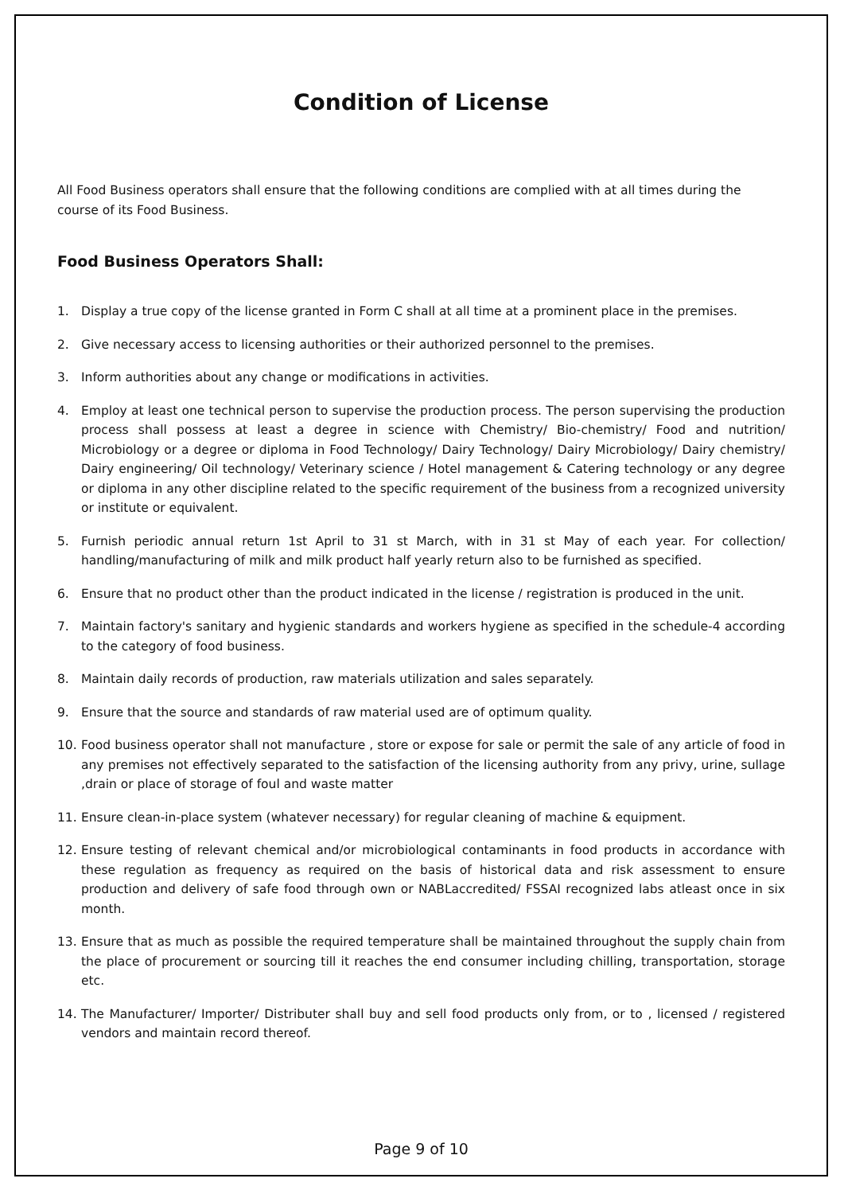Condition of License
All Food Business operators shall ensure that the following conditions are complied with at all times during the course of its Food Business.
Food Business Operators Shall:
1. Display a true copy of the license granted in Form C shall at all time at a prominent place in the premises.
2. Give necessary access to licensing authorities or their authorized personnel to the premises.
3. Inform authorities about any change or modifications in activities.
4. Employ at least one technical person to supervise the production process. The person supervising the production process shall possess at least a degree in science with Chemistry/ Bio-chemistry/ Food and nutrition/ Microbiology or a degree or diploma in Food Technology/ Dairy Technology/ Dairy Microbiology/ Dairy chemistry/ Dairy engineering/ Oil technology/ Veterinary science / Hotel management & Catering technology or any degree or diploma in any other discipline related to the specific requirement of the business from a recognized university or institute or equivalent.
5. Furnish periodic annual return 1st April to 31 st March, with in 31 st May of each year. For collection/ handling/manufacturing of milk and milk product half yearly return also to be furnished as specified.
6. Ensure that no product other than the product indicated in the license / registration is produced in the unit.
7. Maintain factory's sanitary and hygienic standards and workers hygiene as specified in the schedule-4 according to the category of food business.
8. Maintain daily records of production, raw materials utilization and sales separately.
9. Ensure that the source and standards of raw material used are of optimum quality.
10. Food business operator shall not manufacture , store or expose for sale or permit the sale of any article of food in any premises not effectively separated to the satisfaction of the licensing authority from any privy, urine, sullage ,drain or place of storage of foul and waste matter
11. Ensure clean-in-place system (whatever necessary) for regular cleaning of machine & equipment.
12. Ensure testing of relevant chemical and/or microbiological contaminants in food products in accordance with these regulation as frequency as required on the basis of historical data and risk assessment to ensure production and delivery of safe food through own or NABLaccredited/ FSSAI recognized labs atleast once in six month.
13. Ensure that as much as possible the required temperature shall be maintained throughout the supply chain from the place of procurement or sourcing till it reaches the end consumer including chilling, transportation, storage etc.
14. The Manufacturer/ Importer/ Distributer shall buy and sell food products only from, or to , licensed / registered vendors and maintain record thereof.
Page 9 of 10